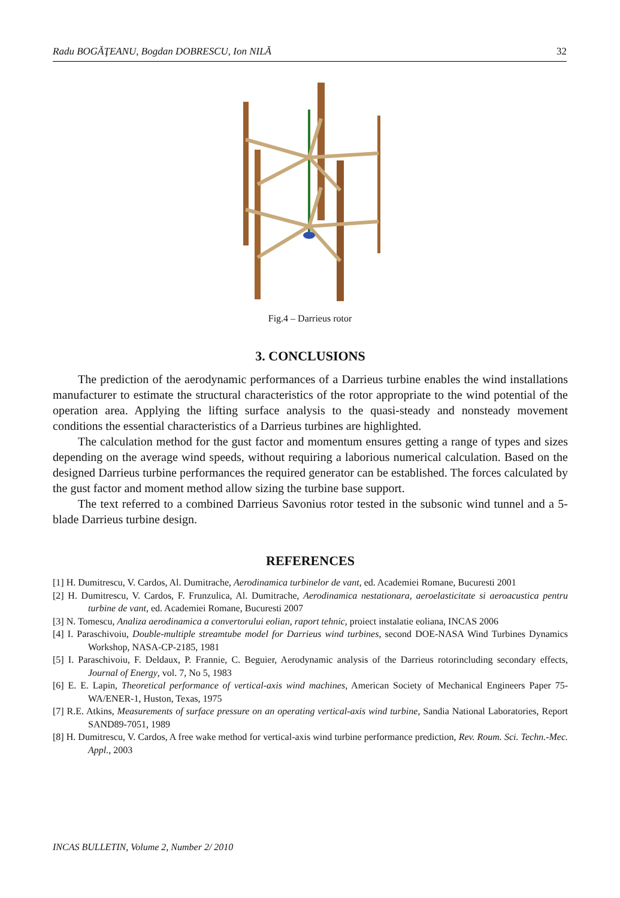Radu BOGĂŢEANU, Bogdan DOBRESCU, Ion NILĂ 32
Fig.4 – Darrieus rotor
3. CONCLUSIONS
The prediction of the aerodynamic performances of a Darrieus turbine enables the wind installations manufacturer to estimate the structural characteristics of the rotor appropriate to the wind potential of the operation area. Applying the lifting surface analysis to the quasi-steady and nonsteady movement conditions the essential characteristics of a Darrieus turbines are highlighted.
The calculation method for the gust factor and momentum ensures getting a range of types and sizes depending on the average wind speeds, without requiring a laborious numerical calculation. Based on the designed Darrieus turbine performances the required generator can be established. The forces calculated by the gust factor and moment method allow sizing the turbine base support.
The text referred to a combined Darrieus Savonius rotor tested in the subsonic wind tunnel and a 5-blade Darrieus turbine design.
REFERENCES
[1] H. Dumitrescu, V. Cardos, Al. Dumitrache, Aerodinamica turbinelor de vant, ed. Academiei Romane, Bucuresti 2001
[2] H. Dumitrescu, V. Cardos, F. Frunzulica, Al. Dumitrache, Aerodinamica nestationara, aeroelasticitate si aeroacustica pentru turbine de vant, ed. Academiei Romane, Bucuresti 2007
[3] N. Tomescu, Analiza aerodinamica a convertorului eolian, raport tehnic, proiect instalatie eoliana, INCAS 2006
[4] I. Paraschivoiu, Double-multiple streamtube model for Darrieus wind turbines, second DOE-NASA Wind Turbines Dynamics Workshop, NASA-CP-2185, 1981
[5] I. Paraschivoiu, F. Deldaux, P. Frannie, C. Beguier, Aerodynamic analysis of the Darrieus rotorincluding secondary effects, Journal of Energy, vol. 7, No 5, 1983
[6] E. E. Lapin, Theoretical performance of vertical-axis wind machines, American Society of Mechanical Engineers Paper 75-WA/ENER-1, Huston, Texas, 1975
[7] R.E. Atkins, Measurements of surface pressure on an operating vertical-axis wind turbine, Sandia National Laboratories, Report SAND89-7051, 1989
[8] H. Dumitrescu, V. Cardos, A free wake method for vertical-axis wind turbine performance prediction, Rev. Roum. Sci. Techn.-Mec. Appl., 2003
INCAS BULLETIN, Volume 2, Number 2/ 2010